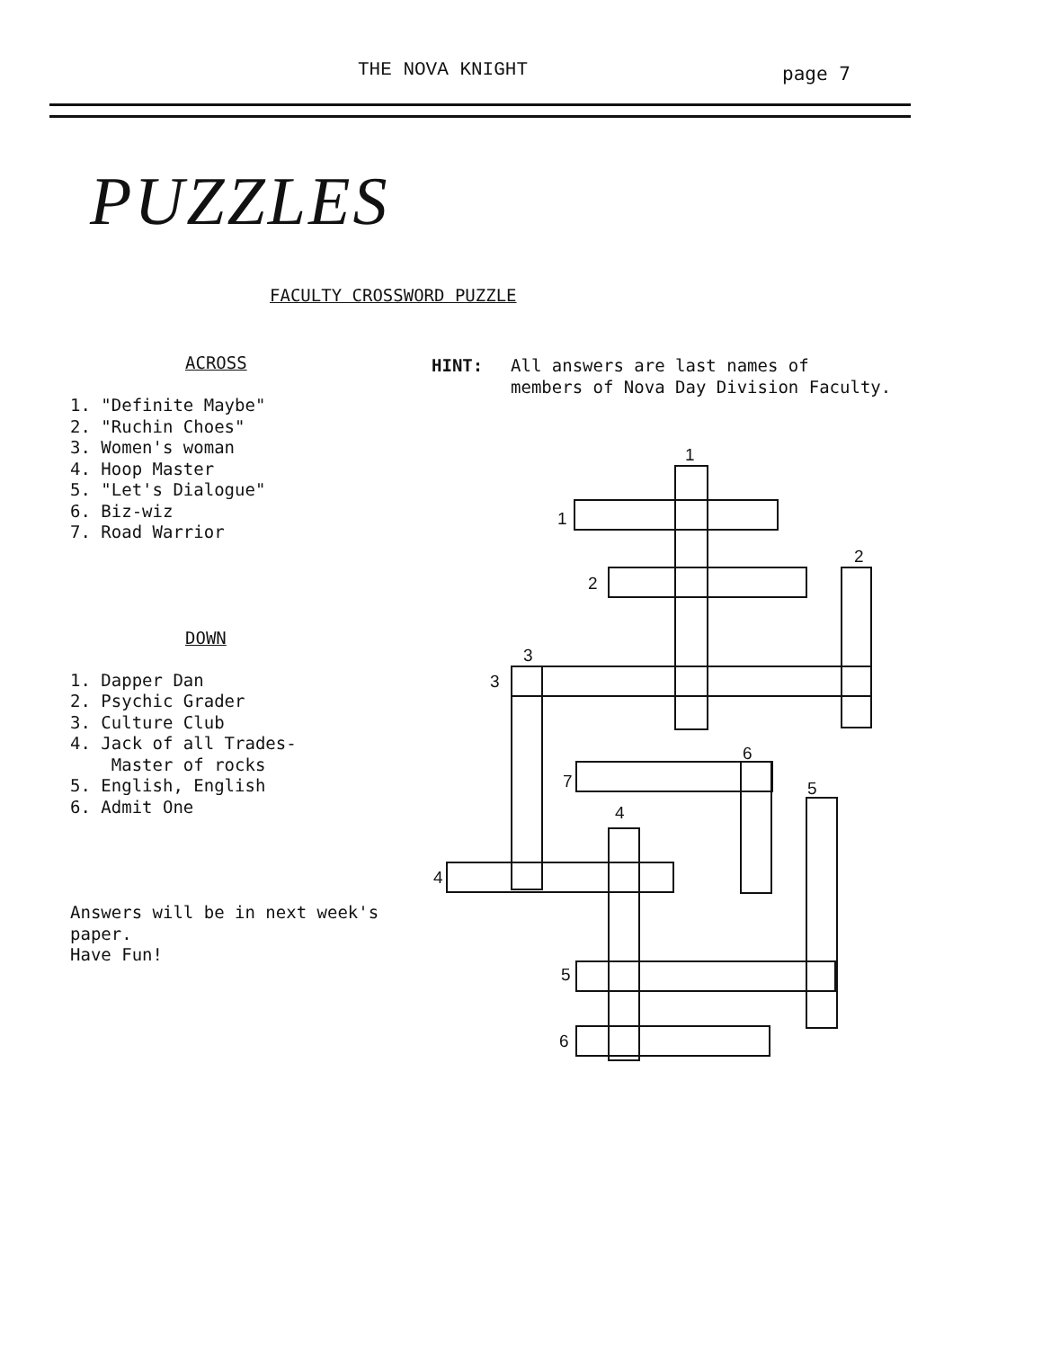THE NOVA KNIGHT page 7
PUZZLES
FACULTY CROSSWORD PUZZLE
ACROSS
1. "Definite Maybe"
2. "Ruchin Choes"
3. Women's woman
4. Hoop Master
5. "Let's Dialogue"
6. Biz-wiz
7. Road Warrior
DOWN
1. Dapper Dan
2. Psychic Grader
3. Culture Club
4. Jack of all Trades-
Master of rocks
5. English, English
6. Admit One
Answers will be in next week's
paper.
Have Fun!
HINT: All answers are last names of
members of Nova Day Division Faculty.
1
1
2
2
3
3
6
7 5
4
4
5
6